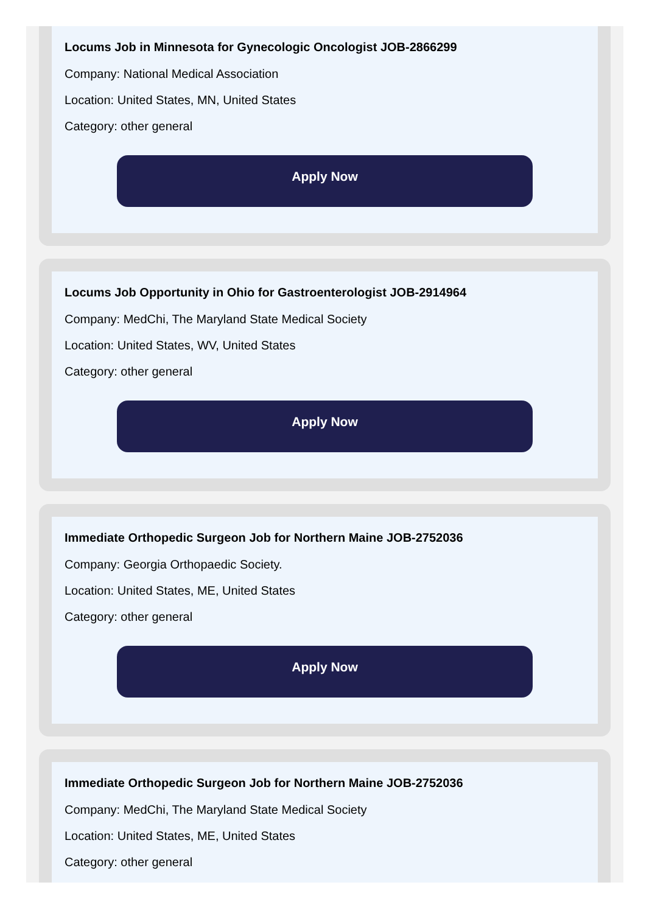Locums Job in Minnesota for Gynecologic Oncologist JOB-2866299
Company: National Medical Association
Location: United States, MN, United States
Category: other general
Apply Now
Locums Job Opportunity in Ohio for Gastroenterologist JOB-2914964
Company: MedChi, The Maryland State Medical Society
Location: United States, WV, United States
Category: other general
Apply Now
Immediate Orthopedic Surgeon Job for Northern Maine JOB-2752036
Company: Georgia Orthopaedic Society.
Location: United States, ME, United States
Category: other general
Apply Now
Immediate Orthopedic Surgeon Job for Northern Maine JOB-2752036
Company: MedChi, The Maryland State Medical Society
Location: United States, ME, United States
Category: other general